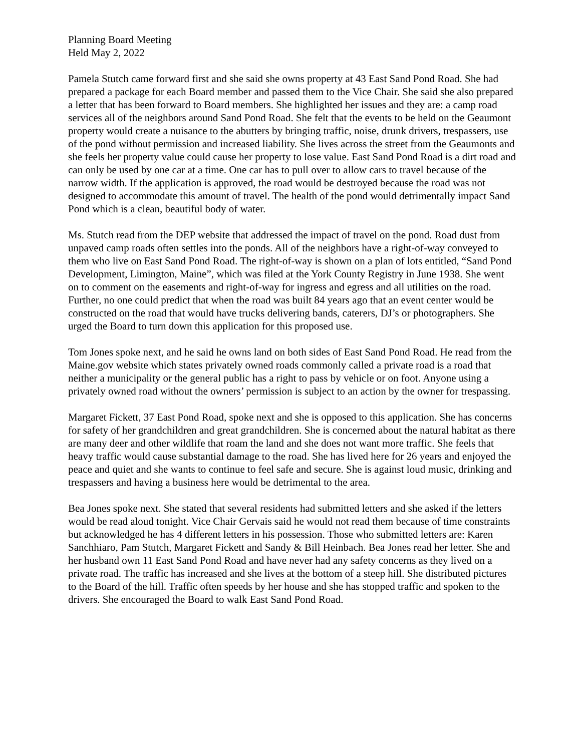Planning Board Meeting Held May 2, 2022
Pamela Stutch came forward first and she said she owns property at 43 East Sand Pond Road. She had prepared a package for each Board member and passed them to the Vice Chair. She said she also prepared a letter that has been forward to Board members. She highlighted her issues and they are: a camp road services all of the neighbors around Sand Pond Road. She felt that the events to be held on the Geaumont property would create a nuisance to the abutters by bringing traffic, noise, drunk drivers, trespassers, use of the pond without permission and increased liability. She lives across the street from the Geaumonts and she feels her property value could cause her property to lose value. East Sand Pond Road is a dirt road and can only be used by one car at a time. One car has to pull over to allow cars to travel because of the narrow width. If the application is approved, the road would be destroyed because the road was not designed to accommodate this amount of travel. The health of the pond would detrimentally impact Sand Pond which is a clean, beautiful body of water.
Ms. Stutch read from the DEP website that addressed the impact of travel on the pond. Road dust from unpaved camp roads often settles into the ponds. All of the neighbors have a right-of-way conveyed to them who live on East Sand Pond Road. The right-of-way is shown on a plan of lots entitled, “Sand Pond Development, Limington, Maine”, which was filed at the York County Registry in June 1938. She went on to comment on the easements and right-of-way for ingress and egress and all utilities on the road. Further, no one could predict that when the road was built 84 years ago that an event center would be constructed on the road that would have trucks delivering bands, caterers, DJ’s or photographers. She urged the Board to turn down this application for this proposed use.
Tom Jones spoke next, and he said he owns land on both sides of East Sand Pond Road. He read from the Maine.gov website which states privately owned roads commonly called a private road is a road that neither a municipality or the general public has a right to pass by vehicle or on foot. Anyone using a privately owned road without the owners’ permission is subject to an action by the owner for trespassing.
Margaret Fickett, 37 East Pond Road, spoke next and she is opposed to this application. She has concerns for safety of her grandchildren and great grandchildren. She is concerned about the natural habitat as there are many deer and other wildlife that roam the land and she does not want more traffic. She feels that heavy traffic would cause substantial damage to the road. She has lived here for 26 years and enjoyed the peace and quiet and she wants to continue to feel safe and secure. She is against loud music, drinking and trespassers and having a business here would be detrimental to the area.
Bea Jones spoke next. She stated that several residents had submitted letters and she asked if the letters would be read aloud tonight. Vice Chair Gervais said he would not read them because of time constraints but acknowledged he has 4 different letters in his possession. Those who submitted letters are: Karen Sanchhiaro, Pam Stutch, Margaret Fickett and Sandy & Bill Heinbach. Bea Jones read her letter. She and her husband own 11 East Sand Pond Road and have never had any safety concerns as they lived on a private road. The traffic has increased and she lives at the bottom of a steep hill. She distributed pictures to the Board of the hill. Traffic often speeds by her house and she has stopped traffic and spoken to the drivers. She encouraged the Board to walk East Sand Pond Road.